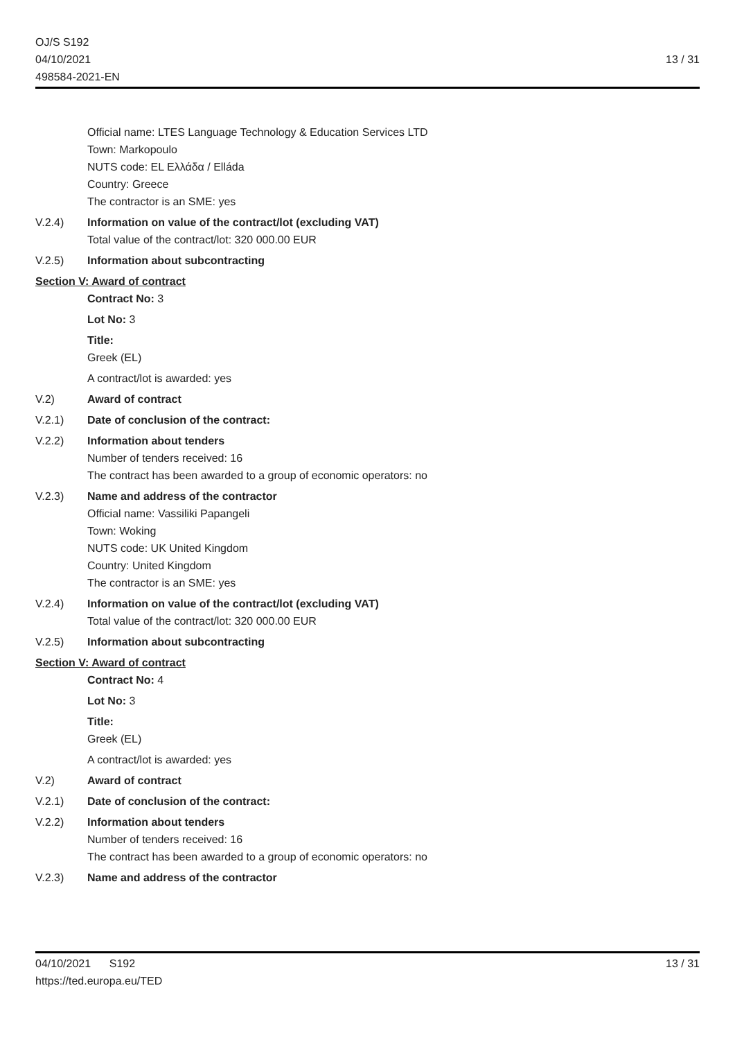OJ/S S192
04/10/2021
498584-2021-EN
13 / 31
Official name: LTES Language Technology & Education Services LTD
Town: Markopoulo
NUTS code: EL Ελλάδα / Elláda
Country: Greece
The contractor is an SME: yes
V.2.4) Information on value of the contract/lot (excluding VAT)
Total value of the contract/lot: 320 000.00 EUR
V.2.5) Information about subcontracting
Section V: Award of contract
Contract No: 3
Lot No: 3
Title:
Greek (EL)
A contract/lot is awarded: yes
V.2) Award of contract
V.2.1) Date of conclusion of the contract:
V.2.2) Information about tenders
Number of tenders received: 16
The contract has been awarded to a group of economic operators: no
V.2.3) Name and address of the contractor
Official name: Vassiliki Papangeli
Town: Woking
NUTS code: UK United Kingdom
Country: United Kingdom
The contractor is an SME: yes
V.2.4) Information on value of the contract/lot (excluding VAT)
Total value of the contract/lot: 320 000.00 EUR
V.2.5) Information about subcontracting
Section V: Award of contract
Contract No: 4
Lot No: 3
Title:
Greek (EL)
A contract/lot is awarded: yes
V.2) Award of contract
V.2.1) Date of conclusion of the contract:
V.2.2) Information about tenders
Number of tenders received: 16
The contract has been awarded to a group of economic operators: no
V.2.3) Name and address of the contractor
04/10/2021 S192
https://ted.europa.eu/TED
13 / 31